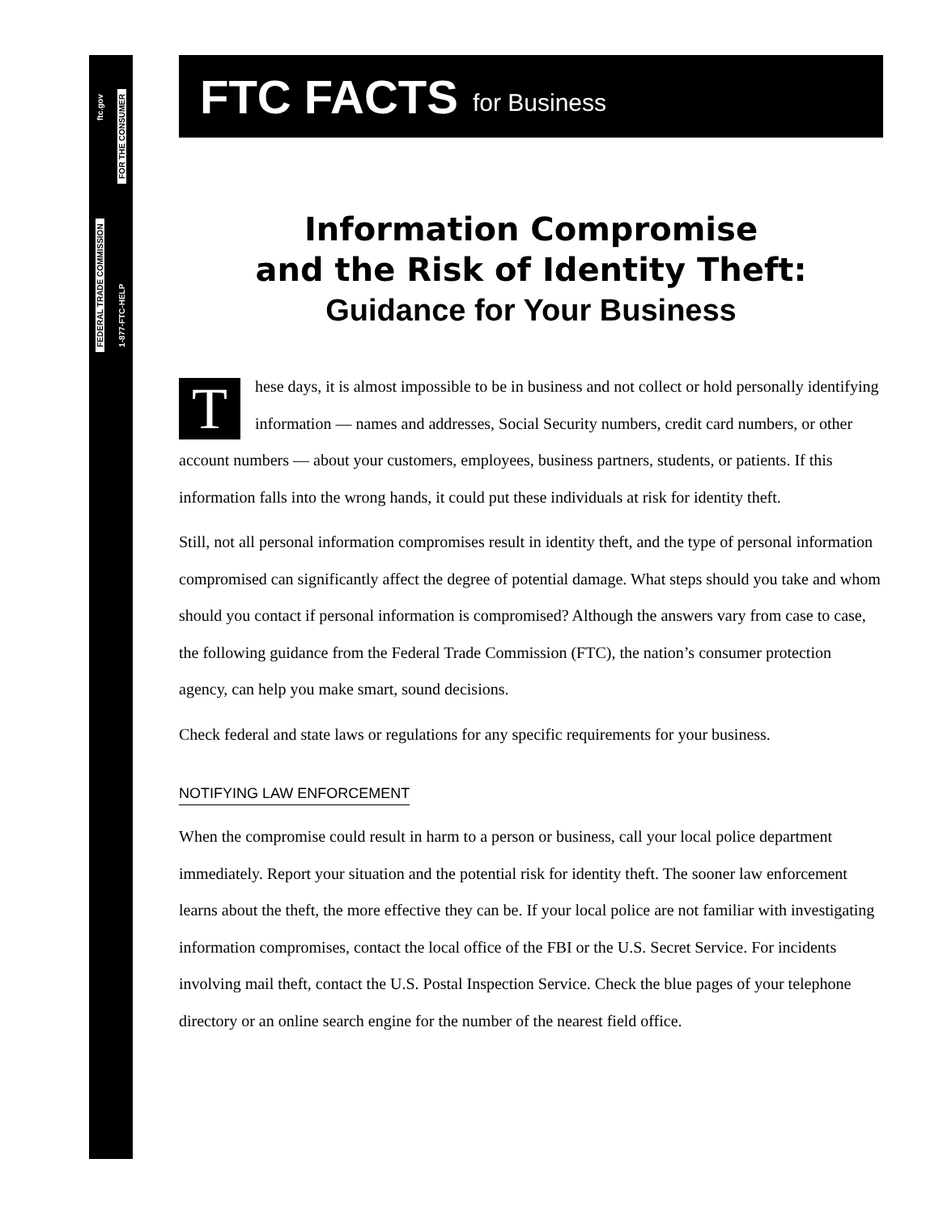FEDERAL TRADE COMMISSION ftc.gov
1-877-FTC-HELP FOR THE CONSUMER
FTC FACTS for Business
Information Compromise
and the Risk of Identity Theft:
Guidance for Your Business
These days, it is almost impossible to be in business and not collect or hold personally identifying information — names and addresses, Social Security numbers, credit card numbers, or other account numbers — about your customers, employees, business partners, students, or patients. If this information falls into the wrong hands, it could put these individuals at risk for identity theft.
Still, not all personal information compromises result in identity theft, and the type of personal information compromised can significantly affect the degree of potential damage. What steps should you take and whom should you contact if personal information is compromised? Although the answers vary from case to case, the following guidance from the Federal Trade Commission (FTC), the nation’s consumer protection agency, can help you make smart, sound decisions.
Check federal and state laws or regulations for any specific requirements for your business.
NOTIFYING LAW ENFORCEMENT
When the compromise could result in harm to a person or business, call your local police department immediately. Report your situation and the potential risk for identity theft. The sooner law enforcement learns about the theft, the more effective they can be. If your local police are not familiar with investigating information compromises, contact the local office of the FBI or the U.S. Secret Service. For incidents involving mail theft, contact the U.S. Postal Inspection Service. Check the blue pages of your telephone directory or an online search engine for the number of the nearest field office.